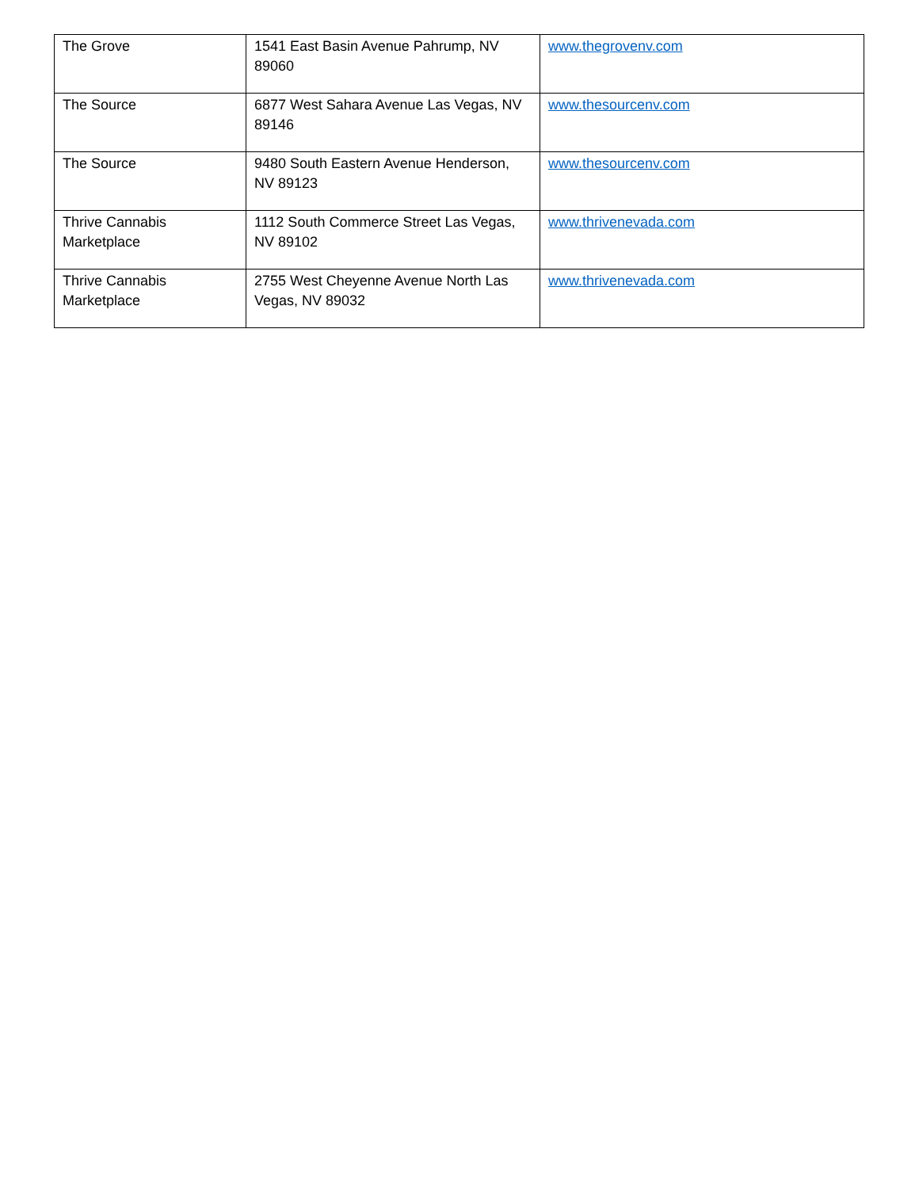| The Grove | 1541 East Basin Avenue Pahrump, NV 89060 | www.thegrovenv.com |
| The Source | 6877 West Sahara Avenue Las Vegas, NV 89146 | www.thesourcenv.com |
| The Source | 9480 South Eastern Avenue Henderson, NV 89123 | www.thesourcenv.com |
| Thrive Cannabis Marketplace | 1112 South Commerce Street Las Vegas, NV 89102 | www.thrivenevada.com |
| Thrive Cannabis Marketplace | 2755 West Cheyenne Avenue North Las Vegas, NV 89032 | www.thrivenevada.com |